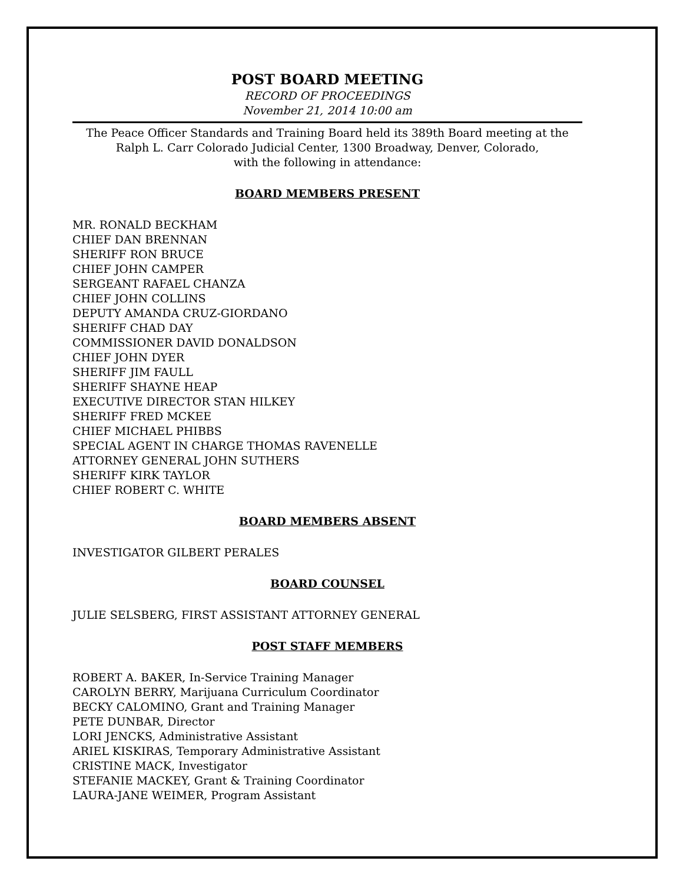POST BOARD MEETING
RECORD OF PROCEEDINGS
November 21, 2014 10:00 am
The Peace Officer Standards and Training Board held its 389th Board meeting at the
Ralph L. Carr Colorado Judicial Center, 1300 Broadway, Denver, Colorado,
with the following in attendance:
BOARD MEMBERS PRESENT
MR. RONALD BECKHAM
CHIEF DAN BRENNAN
SHERIFF RON BRUCE
CHIEF JOHN CAMPER
SERGEANT RAFAEL CHANZA
CHIEF JOHN COLLINS
DEPUTY AMANDA CRUZ-GIORDANO
SHERIFF CHAD DAY
COMMISSIONER DAVID DONALDSON
CHIEF JOHN DYER
SHERIFF JIM FAULL
SHERIFF SHAYNE HEAP
EXECUTIVE DIRECTOR STAN HILKEY
SHERIFF FRED MCKEE
CHIEF MICHAEL PHIBBS
SPECIAL AGENT IN CHARGE THOMAS RAVENELLE
ATTORNEY GENERAL JOHN SUTHERS
SHERIFF KIRK TAYLOR
CHIEF ROBERT C. WHITE
BOARD MEMBERS ABSENT
INVESTIGATOR GILBERT PERALES
BOARD COUNSEL
JULIE SELSBERG, FIRST ASSISTANT ATTORNEY GENERAL
POST STAFF MEMBERS
ROBERT A. BAKER, In-Service Training Manager
CAROLYN BERRY, Marijuana Curriculum Coordinator
BECKY CALOMINO, Grant and Training Manager
PETE DUNBAR, Director
LORI JENCKS, Administrative Assistant
ARIEL KISKIRAS, Temporary Administrative Assistant
CRISTINE MACK, Investigator
STEFANIE MACKEY, Grant & Training Coordinator
LAURA-JANE WEIMER, Program Assistant